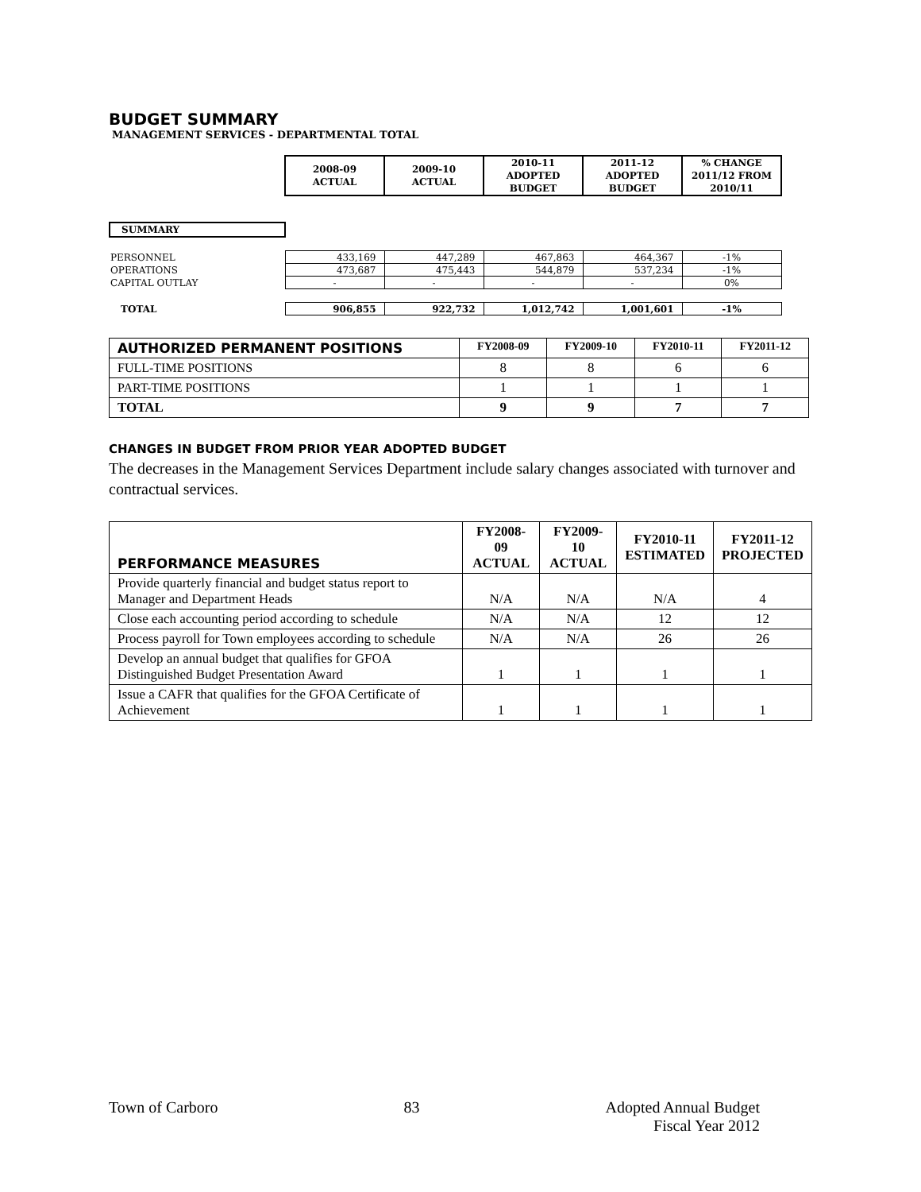BUDGET SUMMARY
MANAGEMENT SERVICES - DEPARTMENTAL TOTAL
| | 2008-09 ACTUAL | 2009-10 ACTUAL | 2010-11 ADOPTED BUDGET | 2011-12 ADOPTED BUDGET | % CHANGE 2011/12 FROM 2010/11 |
| SUMMARY | | | | | |
| PERSONNEL | 433,169 | 447,289 | 467,863 | 464,367 | -1% |
| OPERATIONS | 473,687 | 475,443 | 544,879 | 537,234 | -1% |
| CAPITAL OUTLAY | - | - | - | - | 0% |
| TOTAL | 906,855 | 922,732 | 1,012,742 | 1,001,601 | -1% |
| AUTHORIZED PERMANENT POSITIONS | FY2008-09 | FY2009-10 | FY2010-11 | FY2011-12 |
| --- | --- | --- | --- | --- |
| FULL-TIME POSITIONS | 8 | 8 | 6 | 6 |
| PART-TIME POSITIONS | 1 | 1 | 1 | 1 |
| TOTAL | 9 | 9 | 7 | 7 |
CHANGES IN BUDGET FROM PRIOR YEAR ADOPTED BUDGET
The decreases in the Management Services Department include salary changes associated with turnover and contractual services.
| PERFORMANCE MEASURES | FY2008-09 ACTUAL | FY2009-10 ACTUAL | FY2010-11 ESTIMATED | FY2011-12 PROJECTED |
| --- | --- | --- | --- | --- |
| Provide quarterly financial and budget status report to Manager and Department Heads | N/A | N/A | N/A | 4 |
| Close each accounting period according to schedule | N/A | N/A | 12 | 12 |
| Process payroll for Town employees according to schedule | N/A | N/A | 26 | 26 |
| Develop an annual budget that qualifies for GFOA Distinguished Budget Presentation Award | 1 | 1 | 1 | 1 |
| Issue a CAFR that qualifies for the GFOA Certificate of Achievement | 1 | 1 | 1 | 1 |
Town of Carboro 83 Adopted Annual Budget
Fiscal Year 2012